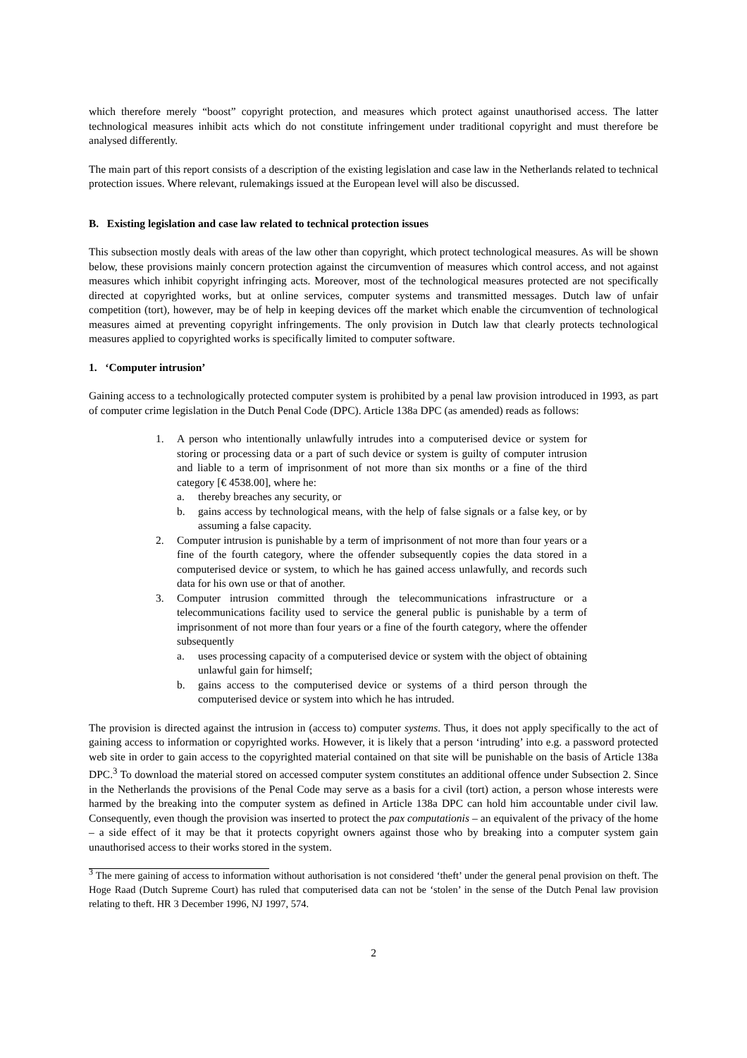which therefore merely “boost” copyright protection, and measures which protect against unauthorised access. The latter technological measures inhibit acts which do not constitute infringement under traditional copyright and must therefore be analysed differently.
The main part of this report consists of a description of the existing legislation and case law in the Netherlands related to technical protection issues. Where relevant, rulemakings issued at the European level will also be discussed.
B. Existing legislation and case law related to technical protection issues
This subsection mostly deals with areas of the law other than copyright, which protect technological measures. As will be shown below, these provisions mainly concern protection against the circumvention of measures which control access, and not against measures which inhibit copyright infringing acts. Moreover, most of the technological measures protected are not specifically directed at copyrighted works, but at online services, computer systems and transmitted messages. Dutch law of unfair competition (tort), however, may be of help in keeping devices off the market which enable the circumvention of technological measures aimed at preventing copyright infringements. The only provision in Dutch law that clearly protects technological measures applied to copyrighted works is specifically limited to computer software.
1. ‘Computer intrusion’
Gaining access to a technologically protected computer system is prohibited by a penal law provision introduced in 1993, as part of computer crime legislation in the Dutch Penal Code (DPC). Article 138a DPC (as amended) reads as follows:
1. A person who intentionally unlawfully intrudes into a computerised device or system for storing or processing data or a part of such device or system is guilty of computer intrusion and liable to a term of imprisonment of not more than six months or a fine of the third category [€ 4538.00], where he:
a. thereby breaches any security, or
b. gains access by technological means, with the help of false signals or a false key, or by assuming a false capacity.
2. Computer intrusion is punishable by a term of imprisonment of not more than four years or a fine of the fourth category, where the offender subsequently copies the data stored in a computerised device or system, to which he has gained access unlawfully, and records such data for his own use or that of another.
3. Computer intrusion committed through the telecommunications infrastructure or a telecommunications facility used to service the general public is punishable by a term of imprisonment of not more than four years or a fine of the fourth category, where the offender subsequently
a. uses processing capacity of a computerised device or system with the object of obtaining unlawful gain for himself;
b. gains access to the computerised device or systems of a third person through the computerised device or system into which he has intruded.
The provision is directed against the intrusion in (access to) computer systems. Thus, it does not apply specifically to the act of gaining access to information or copyrighted works. However, it is likely that a person ‘intruding’ into e.g. a password protected web site in order to gain access to the copyrighted material contained on that site will be punishable on the basis of Article 138a DPC.<sup>3</sup> To download the material stored on accessed computer system constitutes an additional offence under Subsection 2. Since in the Netherlands the provisions of the Penal Code may serve as a basis for a civil (tort) action, a person whose interests were harmed by the breaking into the computer system as defined in Article 138a DPC can hold him accountable under civil law. Consequently, even though the provision was inserted to protect the pax computationis – an equivalent of the privacy of the home – a side effect of it may be that it protects copyright owners against those who by breaking into a computer system gain unauthorised access to their works stored in the system.
<sup>3</sup> The mere gaining of access to information without authorisation is not considered ‘theft’ under the general penal provision on theft. The Hoge Raad (Dutch Supreme Court) has ruled that computerised data can not be ‘stolen’ in the sense of the Dutch Penal law provision relating to theft. HR 3 December 1996, NJ 1997, 574.
2